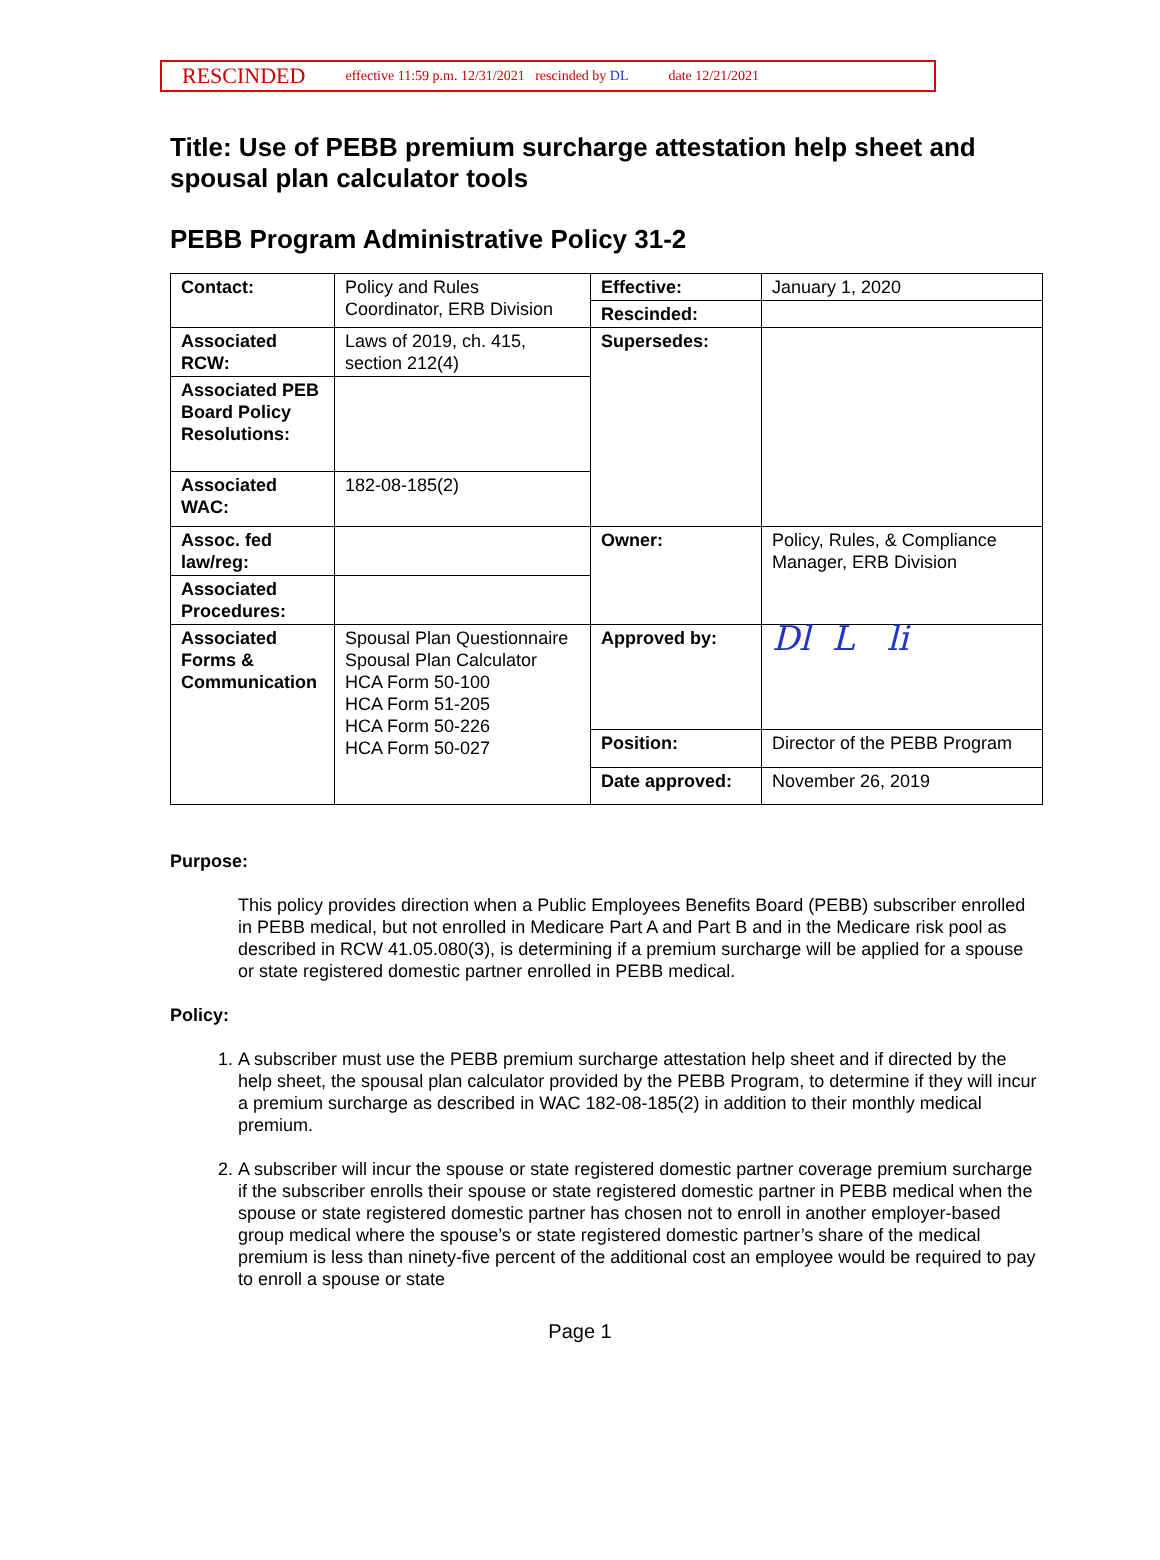RESCINDED effective 11:59 p.m. 12/31/2021 rescinded by DL date 12/21/2021
Title: Use of PEBB premium surcharge attestation help sheet and spousal plan calculator tools
PEBB Program Administrative Policy 31-2
| Contact: | Policy and Rules Coordinator, ERB Division | Effective: | January 1, 2020 |
| | | Rescinded: | |
| Associated RCW: | Laws of 2019, ch. 415, section 212(4) | Supersedes: | |
| Associated PEB Board Policy Resolutions: | | | |
| Associated WAC: | 182-08-185(2) | | |
| Assoc. fed law/reg: | | Owner: | Policy, Rules, & Compliance Manager, ERB Division |
| Associated Procedures: | | | |
| Associated Forms & Communication | Spousal Plan Questionnaire Spousal Plan Calculator HCA Form 50-100 HCA Form 51-205 HCA Form 50-226 HCA Form 50-027 | Approved by: | Dl L li |
| | | Position: | Director of the PEBB Program |
| | | Date approved: | November 26, 2019 |
Purpose:
This policy provides direction when a Public Employees Benefits Board (PEBB) subscriber enrolled in PEBB medical, but not enrolled in Medicare Part A and Part B and in the Medicare risk pool as described in RCW 41.05.080(3), is determining if a premium surcharge will be applied for a spouse or state registered domestic partner enrolled in PEBB medical.
Policy:
1. A subscriber must use the PEBB premium surcharge attestation help sheet and if directed by the help sheet, the spousal plan calculator provided by the PEBB Program, to determine if they will incur a premium surcharge as described in WAC 182-08-185(2) in addition to their monthly medical premium.
2. A subscriber will incur the spouse or state registered domestic partner coverage premium surcharge if the subscriber enrolls their spouse or state registered domestic partner in PEBB medical when the spouse or state registered domestic partner has chosen not to enroll in another employer-based group medical where the spouse’s or state registered domestic partner’s share of the medical premium is less than ninety-five percent of the additional cost an employee would be required to pay to enroll a spouse or state
Page 1